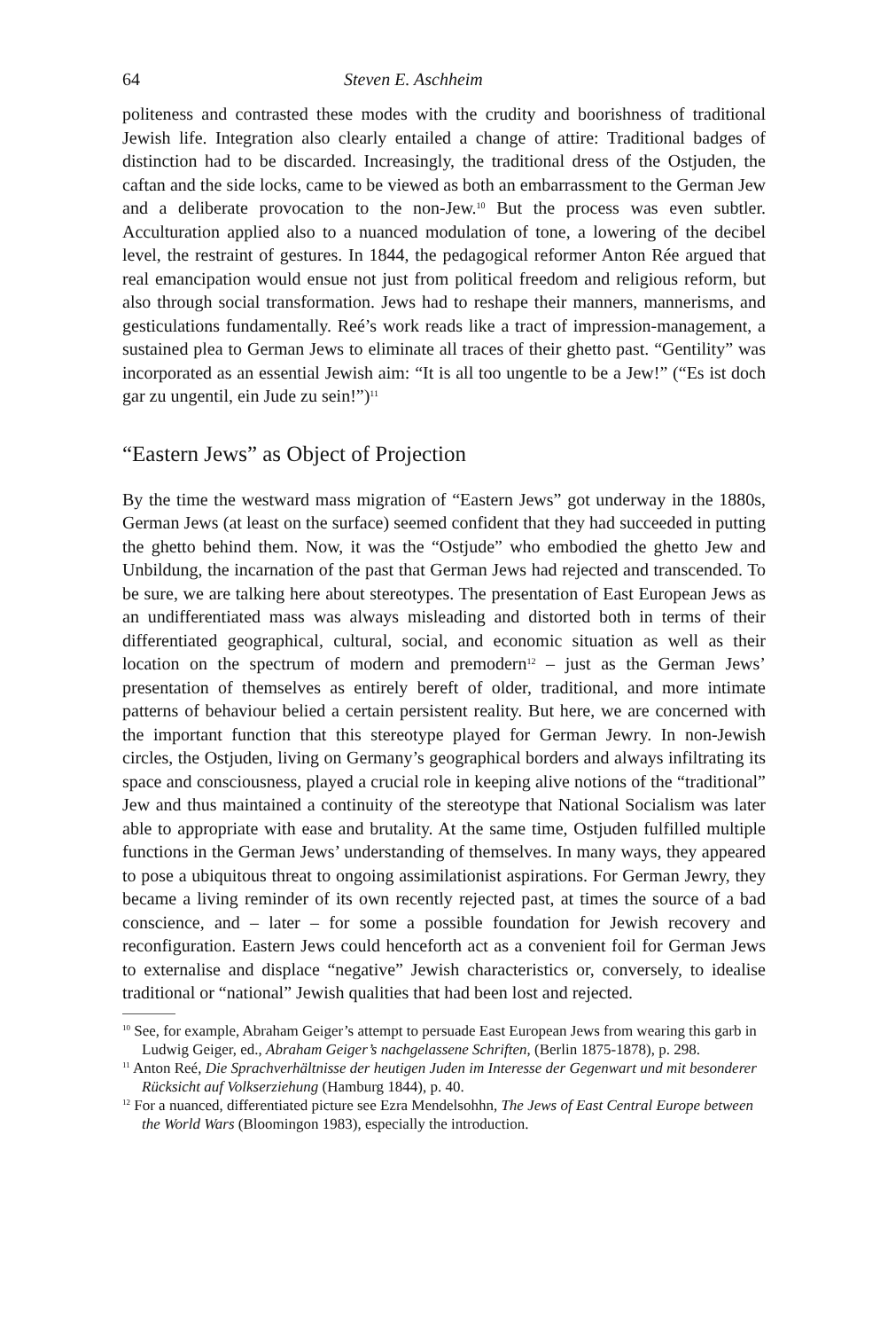64 Steven E. Aschheim
politeness and contrasted these modes with the crudity and boorishness of traditional Jewish life. Integration also clearly entailed a change of attire: Traditional badges of distinction had to be discarded. Increasingly, the traditional dress of the Ostjuden, the caftan and the side locks, came to be viewed as both an embarrassment to the German Jew and a deliberate provocation to the non-Jew.<sup>10</sup> But the process was even subtler. Acculturation applied also to a nuanced modulation of tone, a lowering of the decibel level, the restraint of gestures. In 1844, the pedagogical reformer Anton Rée argued that real emancipation would ensue not just from political freedom and religious reform, but also through social transformation. Jews had to reshape their manners, mannerisms, and gesticulations fundamentally. Reé’s work reads like a tract of impression-management, a sustained plea to German Jews to eliminate all traces of their ghetto past. “Gentility” was incorporated as an essential Jewish aim: “It is all too ungentle to be a Jew!” (“Es ist doch gar zu ungentil, ein Jude zu sein!”)<sup>11</sup>
“Eastern Jews” as Object of Projection
By the time the westward mass migration of “Eastern Jews” got underway in the 1880s, German Jews (at least on the surface) seemed confident that they had succeeded in putting the ghetto behind them. Now, it was the “Ostjude” who embodied the ghetto Jew and Unbildung, the incarnation of the past that German Jews had rejected and transcended. To be sure, we are talking here about stereotypes. The presentation of East European Jews as an undifferentiated mass was always misleading and distorted both in terms of their differentiated geographical, cultural, social, and economic situation as well as their location on the spectrum of modern and premodern<sup>12</sup> – just as the German Jews’ presentation of themselves as entirely bereft of older, traditional, and more intimate patterns of behaviour belied a certain persistent reality. But here, we are concerned with the important function that this stereotype played for German Jewry. In non-Jewish circles, the Ostjuden, living on Germany’s geographical borders and always infiltrating its space and consciousness, played a crucial role in keeping alive notions of the “traditional” Jew and thus maintained a continuity of the stereotype that National Socialism was later able to appropriate with ease and brutality. At the same time, Ostjuden fulfilled multiple functions in the German Jews’ understanding of themselves. In many ways, they appeared to pose a ubiquitous threat to ongoing assimilationist aspirations. For German Jewry, they became a living reminder of its own recently rejected past, at times the source of a bad conscience, and – later – for some a possible foundation for Jewish recovery and reconfiguration. Eastern Jews could henceforth act as a convenient foil for German Jews to externalise and displace “negative” Jewish characteristics or, conversely, to idealise traditional or “national” Jewish qualities that had been lost and rejected.
<sup>10</sup> See, for example, Abraham Geiger’s attempt to persuade East European Jews from wearing this garb in Ludwig Geiger, ed., Abraham Geiger’s nachgelassene Schriften, (Berlin 1875-1878), p. 298.
<sup>11</sup> Anton Reé, Die Sprachverhältnisse der heutigen Juden im Interesse der Gegenwart und mit besonderer Rücksicht auf Volkserziehung (Hamburg 1844), p. 40.
<sup>12</sup> For a nuanced, differentiated picture see Ezra Mendelsohhn, The Jews of East Central Europe between the World Wars (Bloomingon 1983), especially the introduction.